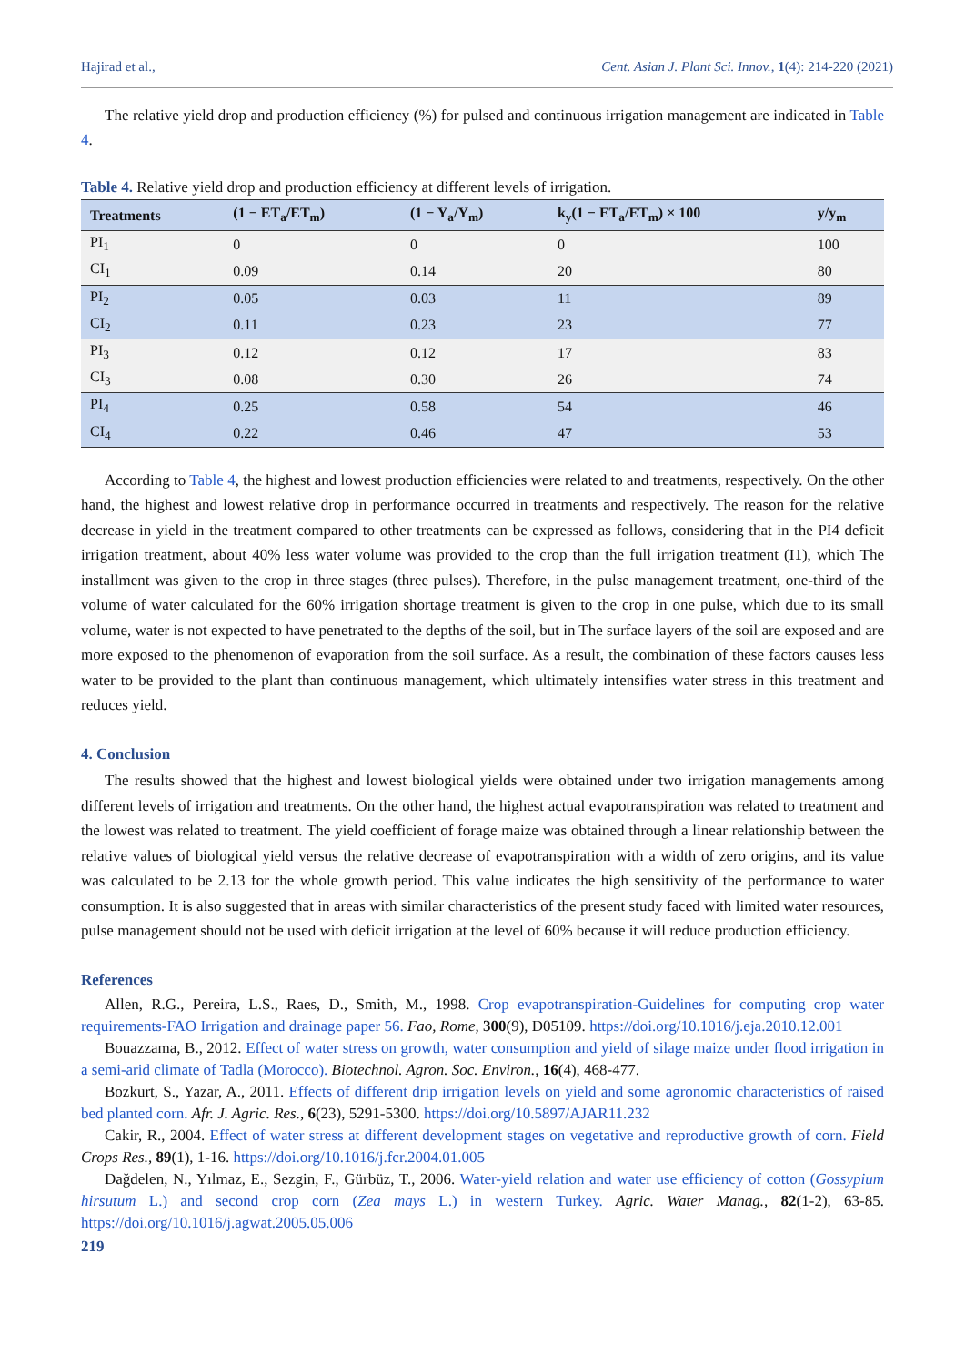Hajirad et al., Cent. Asian J. Plant Sci. Innov., 1(4): 214-220 (2021)
The relative yield drop and production efficiency (%) for pulsed and continuous irrigation management are indicated in Table 4.
Table 4. Relative yield drop and production efficiency at different levels of irrigation.
| Treatments | (1 − ET<sub>a</sub>/ET<sub>m</sub>) | (1 − Y<sub>a</sub>/Y<sub>m</sub>) | k<sub>y</sub>(1 − ET<sub>a</sub>/ET<sub>m</sub>) × 100 | y/y<sub>m</sub> |
| --- | --- | --- | --- | --- |
| PI<sub>1</sub> | 0 | 0 | 0 | 100 |
| CI<sub>1</sub> | 0.09 | 0.14 | 20 | 80 |
| PI<sub>2</sub> | 0.05 | 0.03 | 11 | 89 |
| CI<sub>2</sub> | 0.11 | 0.23 | 23 | 77 |
| PI<sub>3</sub> | 0.12 | 0.12 | 17 | 83 |
| CI<sub>3</sub> | 0.08 | 0.30 | 26 | 74 |
| PI<sub>4</sub> | 0.25 | 0.58 | 54 | 46 |
| CI<sub>4</sub> | 0.22 | 0.46 | 47 | 53 |
According to Table 4, the highest and lowest production efficiencies were related to and treatments, respectively. On the other hand, the highest and lowest relative drop in performance occurred in treatments and respectively. The reason for the relative decrease in yield in the treatment compared to other treatments can be expressed as follows, considering that in the PI4 deficit irrigation treatment, about 40% less water volume was provided to the crop than the full irrigation treatment (I1), which The installment was given to the crop in three stages (three pulses). Therefore, in the pulse management treatment, one-third of the volume of water calculated for the 60% irrigation shortage treatment is given to the crop in one pulse, which due to its small volume, water is not expected to have penetrated to the depths of the soil, but in The surface layers of the soil are exposed and are more exposed to the phenomenon of evaporation from the soil surface. As a result, the combination of these factors causes less water to be provided to the plant than continuous management, which ultimately intensifies water stress in this treatment and reduces yield.
4. Conclusion
The results showed that the highest and lowest biological yields were obtained under two irrigation managements among different levels of irrigation and treatments. On the other hand, the highest actual evapotranspiration was related to treatment and the lowest was related to treatment. The yield coefficient of forage maize was obtained through a linear relationship between the relative values of biological yield versus the relative decrease of evapotranspiration with a width of zero origins, and its value was calculated to be 2.13 for the whole growth period. This value indicates the high sensitivity of the performance to water consumption. It is also suggested that in areas with similar characteristics of the present study faced with limited water resources, pulse management should not be used with deficit irrigation at the level of 60% because it will reduce production efficiency.
References
Allen, R.G., Pereira, L.S., Raes, D., Smith, M., 1998. Crop evapotranspiration-Guidelines for computing crop water requirements-FAO Irrigation and drainage paper 56. Fao, Rome, 300(9), D05109. https://doi.org/10.1016/j.eja.2010.12.001
Bouazzama, B., 2012. Effect of water stress on growth, water consumption and yield of silage maize under flood irrigation in a semi-arid climate of Tadla (Morocco). Biotechnol. Agron. Soc. Environ., 16(4), 468-477.
Bozkurt, S., Yazar, A., 2011. Effects of different drip irrigation levels on yield and some agronomic characteristics of raised bed planted corn. Afr. J. Agric. Res., 6(23), 5291-5300. https://doi.org/10.5897/AJAR11.232
Cakir, R., 2004. Effect of water stress at different development stages on vegetative and reproductive growth of corn. Field Crops Res., 89(1), 1-16. https://doi.org/10.1016/j.fcr.2004.01.005
Dağdelen, N., Yılmaz, E., Sezgin, F., Gürbüz, T., 2006. Water-yield relation and water use efficiency of cotton (Gossypium hirsutum L.) and second crop corn (Zea mays L.) in western Turkey. Agric. Water Manag., 82(1-2), 63-85. https://doi.org/10.1016/j.agwat.2005.05.006
219